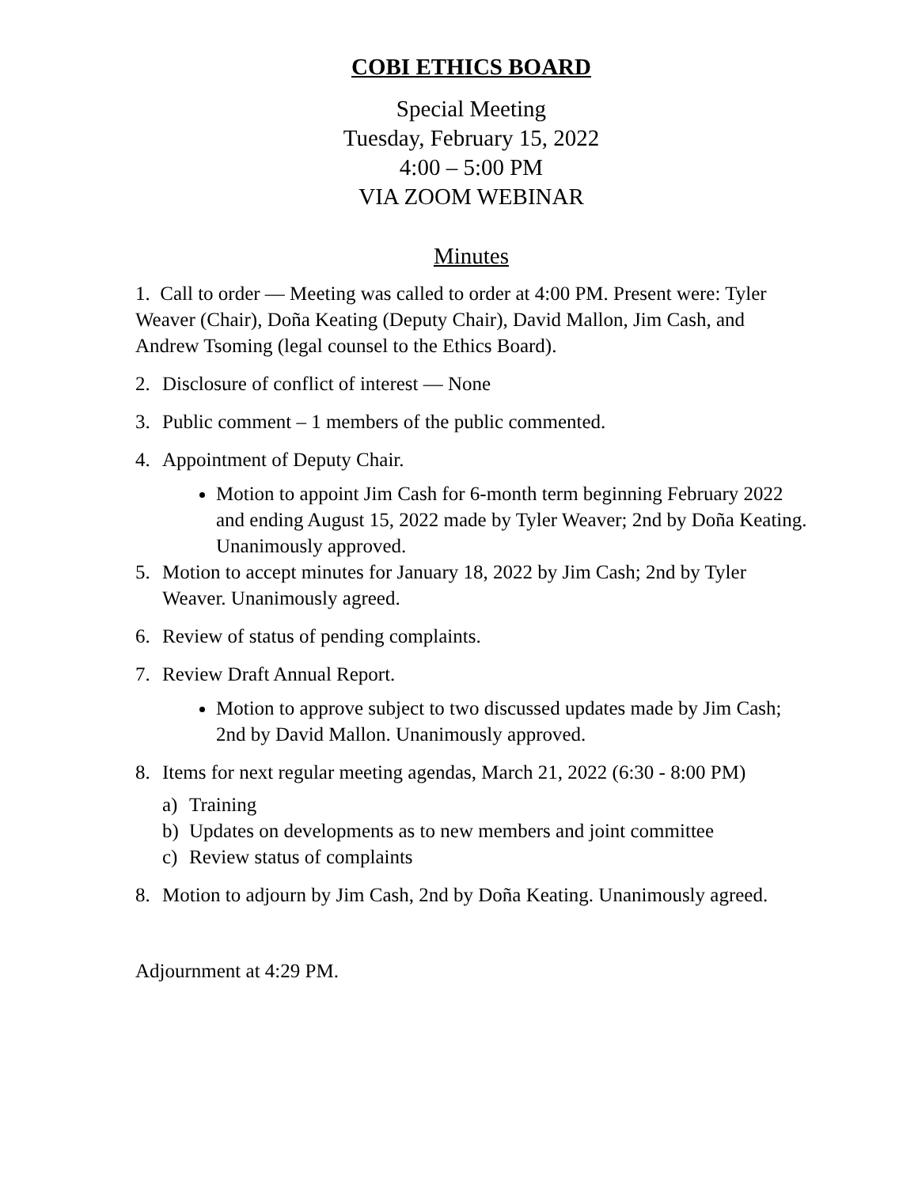COBI ETHICS BOARD
Special Meeting
Tuesday, February 15, 2022
4:00 – 5:00 PM
VIA ZOOM WEBINAR
Minutes
1. Call to order — Meeting was called to order at 4:00 PM. Present were: Tyler Weaver (Chair), Doña Keating (Deputy Chair), David Mallon, Jim Cash, and Andrew Tsoming (legal counsel to the Ethics Board).
2. Disclosure of conflict of interest — None
3. Public comment – 1 members of the public commented.
4. Appointment of Deputy Chair.
Motion to appoint Jim Cash for 6-month term beginning February 2022 and ending August 15, 2022 made by Tyler Weaver; 2nd by Doña Keating. Unanimously approved.
5. Motion to accept minutes for January 18, 2022 by Jim Cash; 2nd by Tyler Weaver. Unanimously agreed.
6. Review of status of pending complaints.
7. Review Draft Annual Report.
Motion to approve subject to two discussed updates made by Jim Cash; 2nd by David Mallon. Unanimously approved.
8. Items for next regular meeting agendas, March 21, 2022 (6:30 - 8:00 PM)
a) Training
b) Updates on developments as to new members and joint committee
c) Review status of complaints
8. Motion to adjourn by Jim Cash, 2nd by Doña Keating. Unanimously agreed.
Adjournment at 4:29 PM.